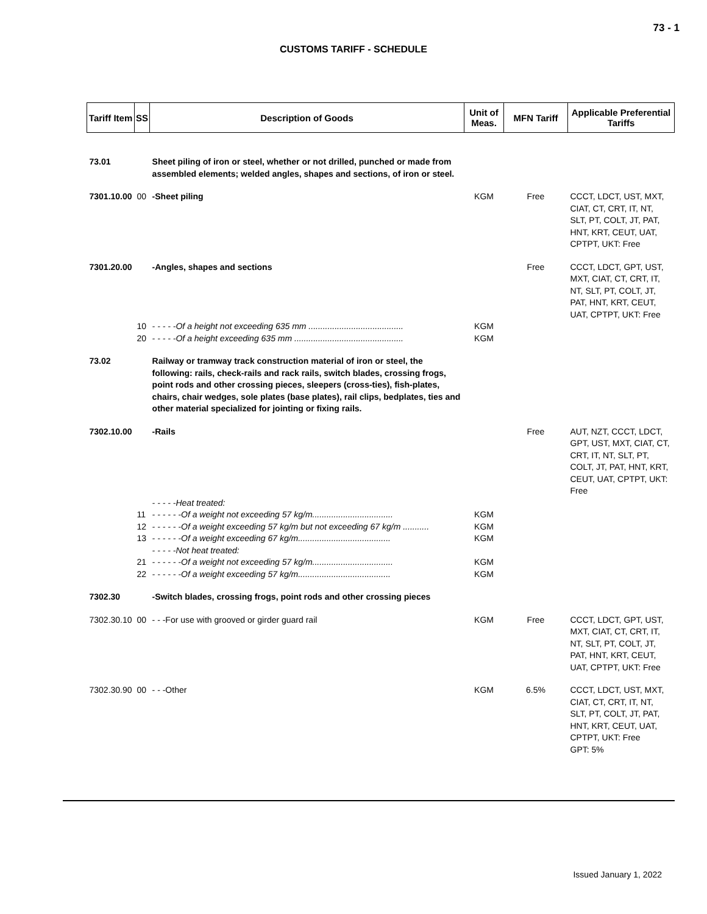73 - 1
CUSTOMS TARIFF - SCHEDULE
| Tariff Item | SS | Description of Goods | Unit of Meas. | MFN Tariff | Applicable Preferential Tariffs |
| --- | --- | --- | --- | --- | --- |
| 73.01 | | Sheet piling of iron or steel, whether or not drilled, punched or made from assembled elements; welded angles, shapes and sections, of iron or steel. | | | |
| 7301.10.00 | 00 | -Sheet piling | KGM | Free | CCCT, LDCT, UST, MXT, CIAT, CT, CRT, IT, NT, SLT, PT, COLT, JT, PAT, HNT, KRT, CEUT, UAT, CPTPT, UKT: Free |
| 7301.20.00 | | -Angles, shapes and sections | | Free | CCCT, LDCT, GPT, UST, MXT, CIAT, CT, CRT, IT, NT, SLT, PT, COLT, JT, PAT, HNT, KRT, CEUT, UAT, CPTPT, UKT: Free |
| | 10 | - - - - -Of a height not exceeding 635 mm ........................................ | KGM | | |
| | 20 | - - - - -Of a height exceeding 635 mm .............................................. | KGM | | |
| 73.02 | | Railway or tramway track construction material of iron or steel, the following: rails, check-rails and rack rails, switch blades, crossing frogs, point rods and other crossing pieces, sleepers (cross-ties), fish-plates, chairs, chair wedges, sole plates (base plates), rail clips, bedplates, ties and other material specialized for jointing or fixing rails. | | | |
| 7302.10.00 | | -Rails | | Free | AUT, NZT, CCCT, LDCT, GPT, UST, MXT, CIAT, CT, CRT, IT, NT, SLT, PT, COLT, JT, PAT, HNT, KRT, CEUT, UAT, CPTPT, UKT: Free |
| | | - - - - -Heat treated: | | | |
| | 11 | - - - - - -Of a weight not exceeding 57 kg/m.................................. | KGM | | |
| | 12 | - - - - - -Of a weight exceeding 57 kg/m but not exceeding 67 kg/m ........... | KGM | | |
| | 13 | - - - - - -Of a weight exceeding 67 kg/m....................................... | KGM | | |
| | | - - - - -Not heat treated: | | | |
| | 21 | - - - - - -Of a weight not exceeding 57 kg/m.................................. | KGM | | |
| | 22 | - - - - - -Of a weight exceeding 57 kg/m....................................... | KGM | | |
| 7302.30 | | -Switch blades, crossing frogs, point rods and other crossing pieces | | | |
| 7302.30.10 | 00 | - - -For use with grooved or girder guard rail | KGM | Free | CCCT, LDCT, GPT, UST, MXT, CIAT, CT, CRT, IT, NT, SLT, PT, COLT, JT, PAT, HNT, KRT, CEUT, UAT, CPTPT, UKT: Free |
| 7302.30.90 | 00 | - - -Other | KGM | 6.5% | CCCT, LDCT, UST, MXT, CIAT, CT, CRT, IT, NT, SLT, PT, COLT, JT, PAT, HNT, KRT, CEUT, UAT, CPTPT, UKT: Free GPT: 5% |
Issued January 1, 2022